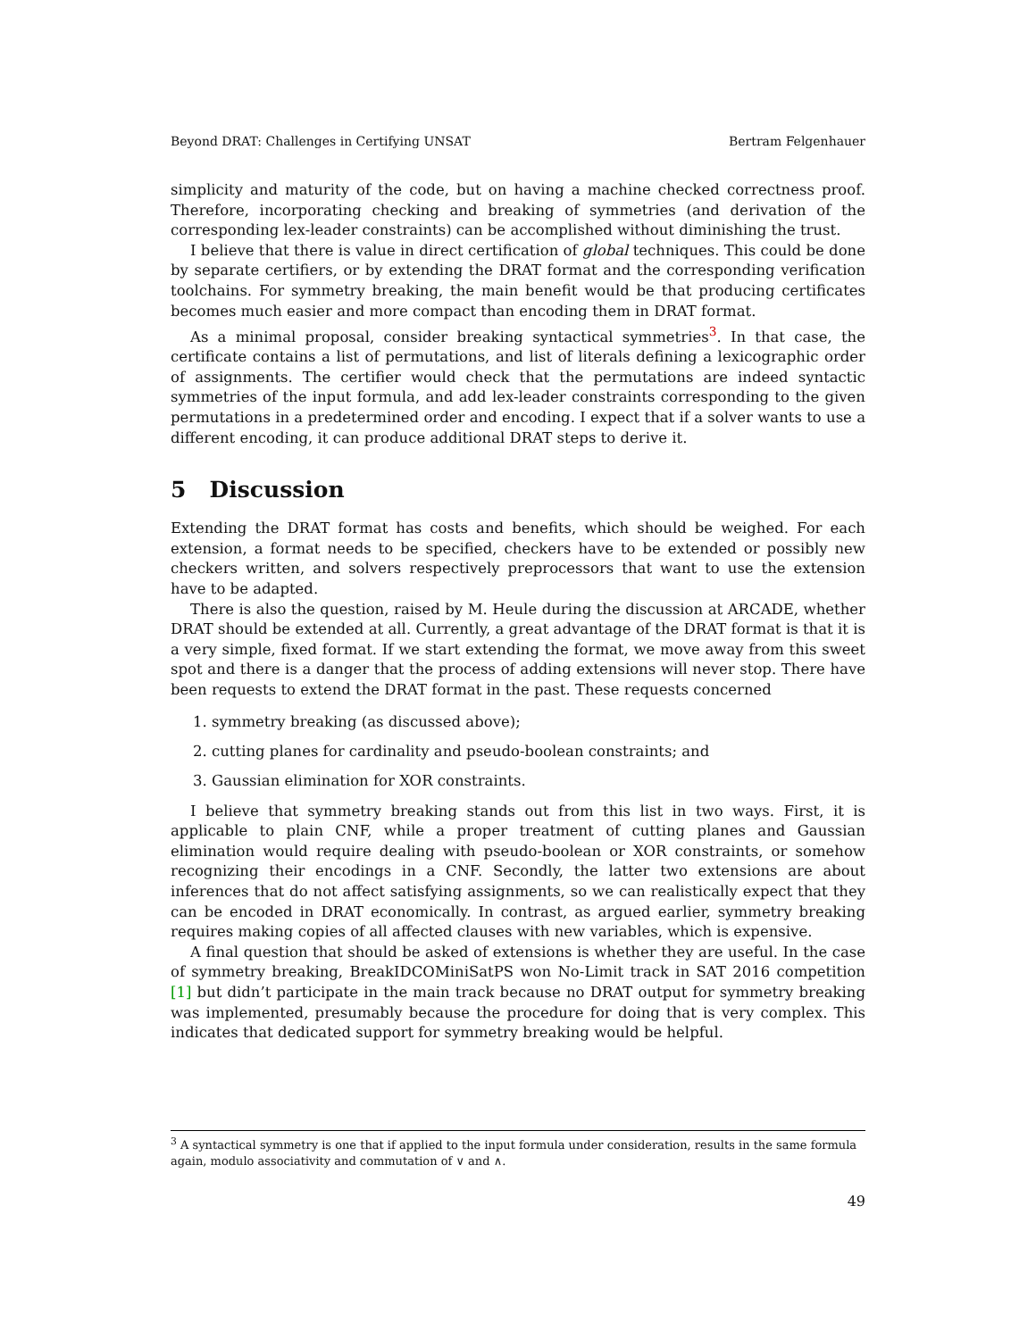Beyond DRAT: Challenges in Certifying UNSAT Bertram Felgenhauer
simplicity and maturity of the code, but on having a machine checked correctness proof. Therefore, incorporating checking and breaking of symmetries (and derivation of the corresponding lex-leader constraints) can be accomplished without diminishing the trust.
I believe that there is value in direct certification of global techniques. This could be done by separate certifiers, or by extending the DRAT format and the corresponding verification toolchains. For symmetry breaking, the main benefit would be that producing certificates becomes much easier and more compact than encoding them in DRAT format.
As a minimal proposal, consider breaking syntactical symmetries<sup>3</sup>. In that case, the certificate contains a list of permutations, and list of literals defining a lexicographic order of assignments. The certifier would check that the permutations are indeed syntactic symmetries of the input formula, and add lex-leader constraints corresponding to the given permutations in a predetermined order and encoding. I expect that if a solver wants to use a different encoding, it can produce additional DRAT steps to derive it.
5 Discussion
Extending the DRAT format has costs and benefits, which should be weighed. For each extension, a format needs to be specified, checkers have to be extended or possibly new checkers written, and solvers respectively preprocessors that want to use the extension have to be adapted.
There is also the question, raised by M. Heule during the discussion at ARCADE, whether DRAT should be extended at all. Currently, a great advantage of the DRAT format is that it is a very simple, fixed format. If we start extending the format, we move away from this sweet spot and there is a danger that the process of adding extensions will never stop. There have been requests to extend the DRAT format in the past. These requests concerned
1. symmetry breaking (as discussed above);
2. cutting planes for cardinality and pseudo-boolean constraints; and
3. Gaussian elimination for XOR constraints.
I believe that symmetry breaking stands out from this list in two ways. First, it is applicable to plain CNF, while a proper treatment of cutting planes and Gaussian elimination would require dealing with pseudo-boolean or XOR constraints, or somehow recognizing their encodings in a CNF. Secondly, the latter two extensions are about inferences that do not affect satisfying assignments, so we can realistically expect that they can be encoded in DRAT economically. In contrast, as argued earlier, symmetry breaking requires making copies of all affected clauses with new variables, which is expensive.
A final question that should be asked of extensions is whether they are useful. In the case of symmetry breaking, BreakIDCOMiniSatPS won No-Limit track in SAT 2016 competition [1] but didn’t participate in the main track because no DRAT output for symmetry breaking was implemented, presumably because the procedure for doing that is very complex. This indicates that dedicated support for symmetry breaking would be helpful.
<sup>3</sup> A syntactical symmetry is one that if applied to the input formula under consideration, results in the same formula again, modulo associativity and commutation of ∨ and ∧.
49